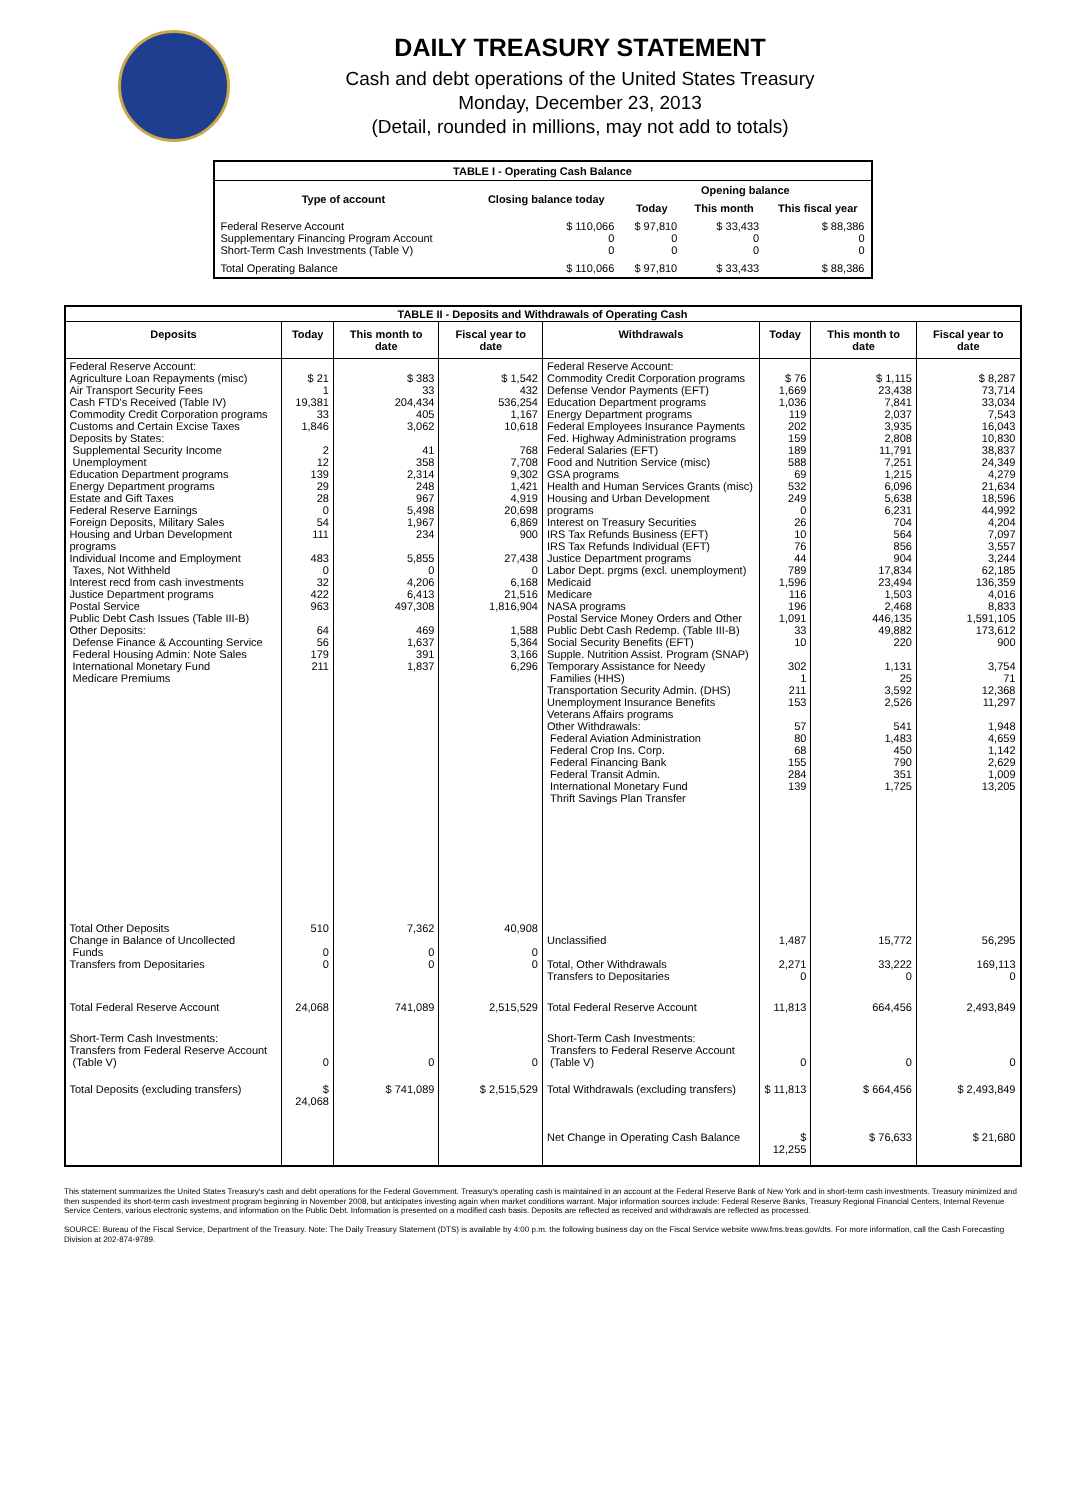DAILY TREASURY STATEMENT
Cash and debt operations of the United States Treasury
Monday, December 23, 2013
(Detail, rounded in millions, may not add to totals)
| TABLE I - Operating Cash Balance | | | | |
| Type of account | Closing balance today | Opening balance | | |
| | | Today | This month | This fiscal year |
| Federal Reserve Account Supplementary Financing Program Account Short-Term Cash Investments (Table V) | $ 110,066 0 0 | $ 97,810 0 0 | $ 33,433 0 0 | $ 88,386 0 0 |
| Total Operating Balance | $ 110,066 | $ 97,810 | $ 33,433 | $ 88,386 |
| TABLE II - Deposits and Withdrawals of Operating Cash | | | | | | | |
| Deposits | Today | This month to date | Fiscal year to date | Withdrawals | Today | This month to date | Fiscal year to date |
| Federal Reserve Account: Agriculture Loan Repayments (misc) Air Transport Security Fees Cash FTD's Received (Table IV) Commodity Credit Corporation programs Customs and Certain Excise Taxes Deposits by States: Supplemental Security Income Unemployment Education Department programs Energy Department programs Estate and Gift Taxes Federal Reserve Earnings Foreign Deposits, Military Sales Housing and Urban Development programs Individual Income and Employment Taxes, Not Withheld Interest recd from cash investments Justice Department programs Postal Service Public Debt Cash Issues (Table III-B) Other Deposits: Defense Finance & Accounting Service Federal Housing Admin: Note Sales International Monetary Fund Medicare Premiums | $ 21 1 19,381 33 1,846 2 12 139 29 28 0 54 111 483 0 32 422 963 64 56 179 211 | $ 383 33 204,434 405 3,062 41 358 2,314 248 967 5,498 1,967 234 5,855 0 4,206 6,413 497,308 469 1,637 391 1,837 | $ 1,542 432 536,254 1,167 10,618 768 7,708 9,302 1,421 4,919 20,698 6,869 900 27,438 0 6,168 21,516 1,816,904 1,588 5,364 3,166 6,296 | Federal Reserve Account: Commodity Credit Corporation programs Defense Vendor Payments (EFT) Education Department programs Energy Department programs Federal Employees Insurance Payments Fed. Highway Administration programs Federal Salaries (EFT) Food and Nutrition Service (misc) GSA programs Health and Human Services Grants (misc) Housing and Urban Development programs Interest on Treasury Securities IRS Tax Refunds Business (EFT) IRS Tax Refunds Individual (EFT) Justice Department programs Labor Dept. prgms (excl. unemployment) Medicaid Medicare NASA programs Postal Service Money Orders and Other Public Debt Cash Redemp. (Table III-B) Social Security Benefits (EFT) Supple. Nutrition Assist. Program (SNAP) Temporary Assistance for Needy Families (HHS) Transportation Security Admin. (DHS) Unemployment Insurance Benefits Veterans Affairs programs Other Withdrawals: Federal Aviation Administration Federal Crop Ins. Corp. Federal Financing Bank Federal Transit Admin. International Monetary Fund Thrift Savings Plan Transfer | $ 76 1,669 1,036 119 202 159 189 588 69 532 249 0 26 10 76 44 789 1,596 116 196 1,091 33 10 302 1 211 153 57 80 68 155 284 139 | $ 1,115 23,438 7,841 2,037 3,935 2,808 11,791 7,251 1,215 6,096 5,638 6,231 704 564 856 904 17,834 23,494 1,503 2,468 446,135 49,882 220 1,131 25 3,592 2,526 541 1,483 450 790 351 1,725 | $ 8,287 73,714 33,034 7,543 16,043 10,830 38,837 24,349 4,279 21,634 18,596 44,992 4,204 7,097 3,557 3,244 62,185 136,359 4,016 8,833 1,591,105 173,612 900 3,754 71 12,368 11,297 1,948 4,659 1,142 2,629 1,009 13,205 |
| Total Other Deposits Change in Balance of Uncollected Funds Transfers from Depositaries | 510 0 0 | 7,362 0 0 | 40,908 0 0 | Unclassified Total, Other Withdrawals Transfers to Depositaries | 1,487 2,271 0 | 15,772 33,222 0 | 56,295 169,113 0 |
| Total Federal Reserve Account | 24,068 | 741,089 | 2,515,529 | Total Federal Reserve Account | 11,813 | 664,456 | 2,493,849 |
| Short-Term Cash Investments: Transfers from Federal Reserve Account (Table V) | 0 | 0 | 0 | Short-Term Cash Investments: Transfers to Federal Reserve Account (Table V) | 0 | 0 | 0 |
| Total Deposits (excluding transfers) | $ 24,068 | $ 741,089 | $ 2,515,529 | Total Withdrawals (excluding transfers) | $ 11,813 | $ 664,456 | $ 2,493,849 |
| | | | | Net Change in Operating Cash Balance | $ 12,255 | $ 76,633 | $ 21,680 |
This statement summarizes the United States Treasury's cash and debt operations for the Federal Government. Treasury's operating cash is maintained in an account at the Federal Reserve Bank of New York and in short-term cash investments. Treasury minimized and then suspended its short-term cash investment program beginning in November 2008, but anticipates investing again when market conditions warrant. Major information sources include: Federal Reserve Banks, Treasury Regional Financial Centers, Internal Revenue Service Centers, various electronic systems, and information on the Public Debt. Information is presented on a modified cash basis. Deposits are reflected as received and withdrawals are reflected as processed.
SOURCE: Bureau of the Fiscal Service, Department of the Treasury. Note: The Daily Treasury Statement (DTS) is available by 4:00 p.m. the following business day on the Fiscal Service website www.fms.treas.gov/dts. For more information, call the Cash Forecasting Division at 202-874-9789.